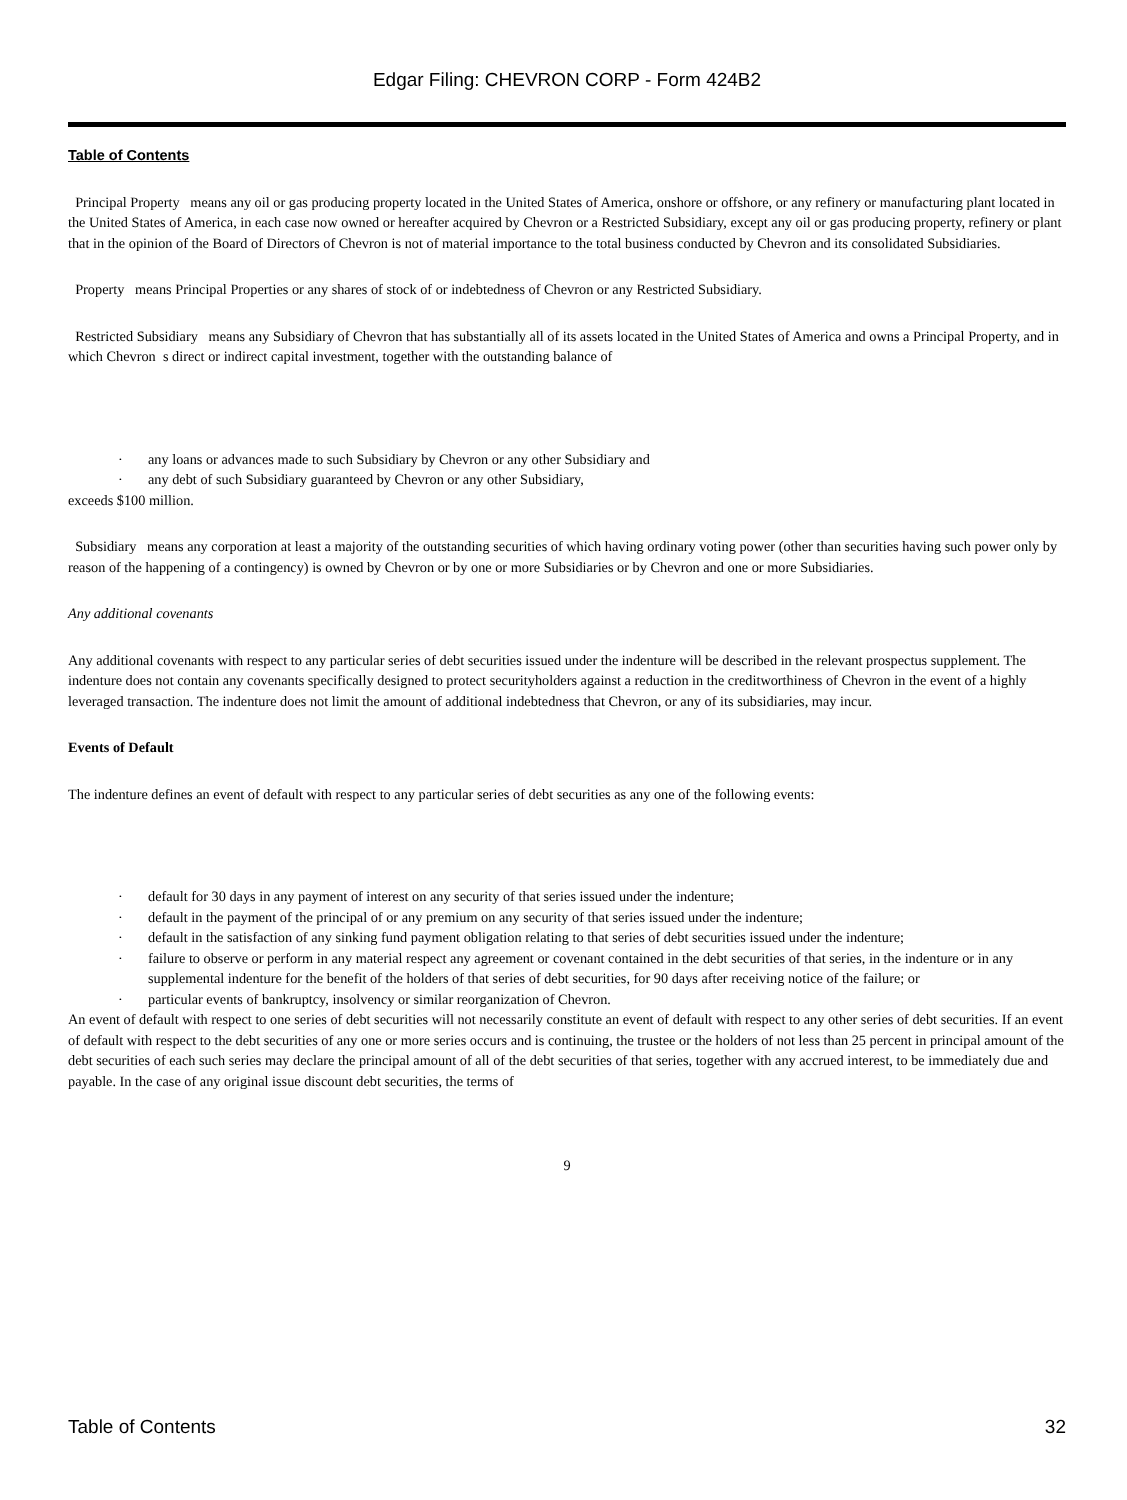Edgar Filing: CHEVRON CORP - Form 424B2
Table of Contents
Principal Property means any oil or gas producing property located in the United States of America, onshore or offshore, or any refinery or manufacturing plant located in the United States of America, in each case now owned or hereafter acquired by Chevron or a Restricted Subsidiary, except any oil or gas producing property, refinery or plant that in the opinion of the Board of Directors of Chevron is not of material importance to the total business conducted by Chevron and its consolidated Subsidiaries.
Property means Principal Properties or any shares of stock of or indebtedness of Chevron or any Restricted Subsidiary.
Restricted Subsidiary means any Subsidiary of Chevron that has substantially all of its assets located in the United States of America and owns a Principal Property, and in which Chevron s direct or indirect capital investment, together with the outstanding balance of
· any loans or advances made to such Subsidiary by Chevron or any other Subsidiary and
· any debt of such Subsidiary guaranteed by Chevron or any other Subsidiary,
exceeds $100 million.
Subsidiary means any corporation at least a majority of the outstanding securities of which having ordinary voting power (other than securities having such power only by reason of the happening of a contingency) is owned by Chevron or by one or more Subsidiaries or by Chevron and one or more Subsidiaries.
Any additional covenants
Any additional covenants with respect to any particular series of debt securities issued under the indenture will be described in the relevant prospectus supplement. The indenture does not contain any covenants specifically designed to protect securityholders against a reduction in the creditworthiness of Chevron in the event of a highly leveraged transaction. The indenture does not limit the amount of additional indebtedness that Chevron, or any of its subsidiaries, may incur.
Events of Default
The indenture defines an event of default with respect to any particular series of debt securities as any one of the following events:
· default for 30 days in any payment of interest on any security of that series issued under the indenture;
· default in the payment of the principal of or any premium on any security of that series issued under the indenture;
· default in the satisfaction of any sinking fund payment obligation relating to that series of debt securities issued under the indenture;
· failure to observe or perform in any material respect any agreement or covenant contained in the debt securities of that series, in the indenture or in any supplemental indenture for the benefit of the holders of that series of debt securities, for 90 days after receiving notice of the failure; or
· particular events of bankruptcy, insolvency or similar reorganization of Chevron.
An event of default with respect to one series of debt securities will not necessarily constitute an event of default with respect to any other series of debt securities. If an event of default with respect to the debt securities of any one or more series occurs and is continuing, the trustee or the holders of not less than 25 percent in principal amount of the debt securities of each such series may declare the principal amount of all of the debt securities of that series, together with any accrued interest, to be immediately due and payable. In the case of any original issue discount debt securities, the terms of
9
Table of Contents 32